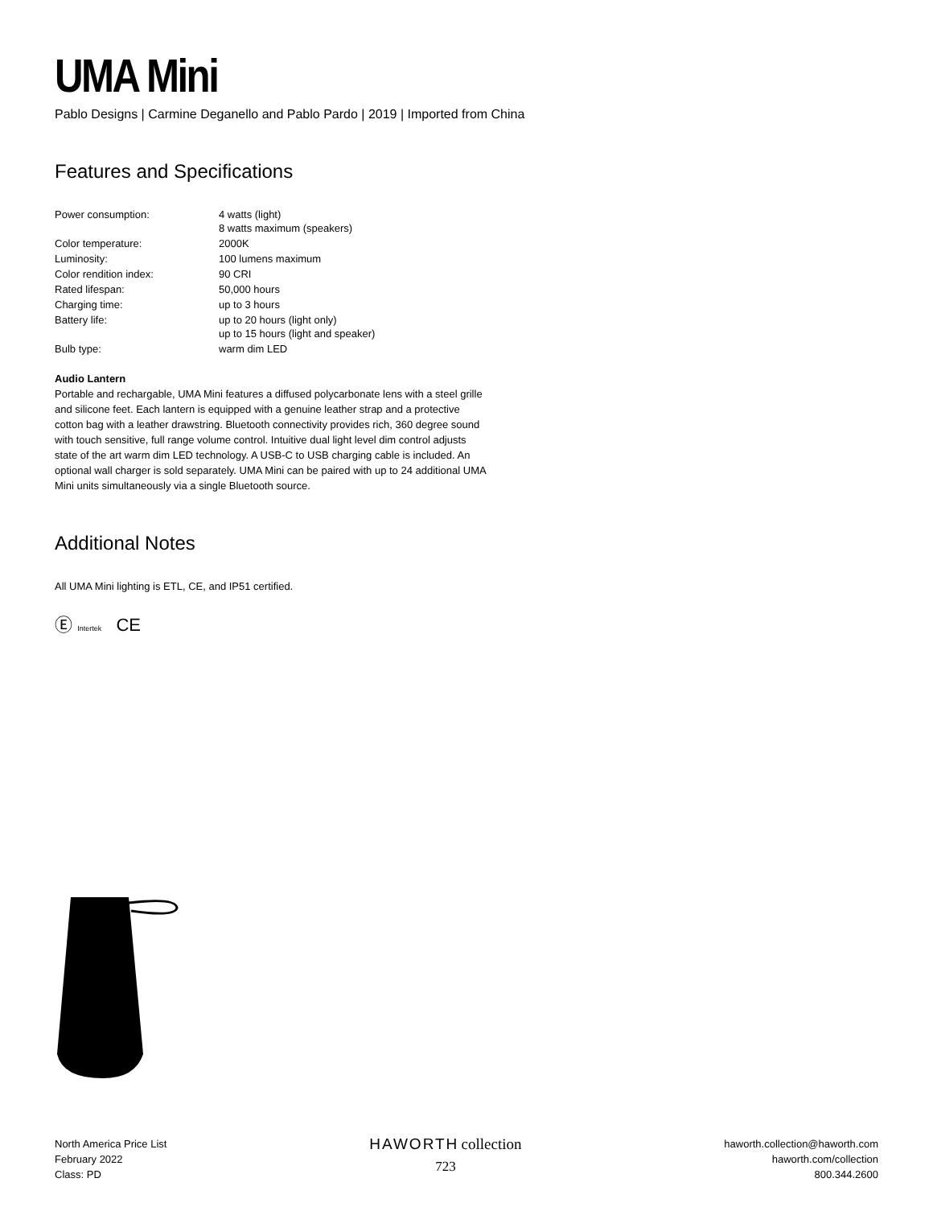UMA Mini
Pablo Designs | Carmine Deganello and Pablo Pardo | 2019 | Imported from China
Features and Specifications
| Power consumption: | 4 watts (light) 8 watts maximum (speakers) |
| Color temperature: | 2000K |
| Luminosity: | 100 lumens maximum |
| Color rendition index: | 90 CRI |
| Rated lifespan: | 50,000 hours |
| Charging time: | up to 3 hours |
| Battery life: | up to 20 hours (light only) up to 15 hours (light and speaker) |
| Bulb type: | warm dim LED |
Audio Lantern
Portable and rechargable, UMA Mini features a diffused polycarbonate lens with a steel grille and silicone feet. Each lantern is equipped with a genuine leather strap and a protective cotton bag with a leather drawstring. Bluetooth connectivity provides rich, 360 degree sound with touch sensitive, full range volume control. Intuitive dual light level dim control adjusts state of the art warm dim LED technology. A USB-C to USB charging cable is included. An optional wall charger is sold separately. UMA Mini can be paired with up to 24 additional UMA Mini units simultaneously via a single Bluetooth source.
Additional Notes
All UMA Mini lighting is ETL, CE, and IP51 certified.
Ⓔ Intertek CE
North America Price List
February 2022
Class: PD
HAWORTH collection
723
haworth.collection@haworth.com
haworth.com/collection
800.344.2600